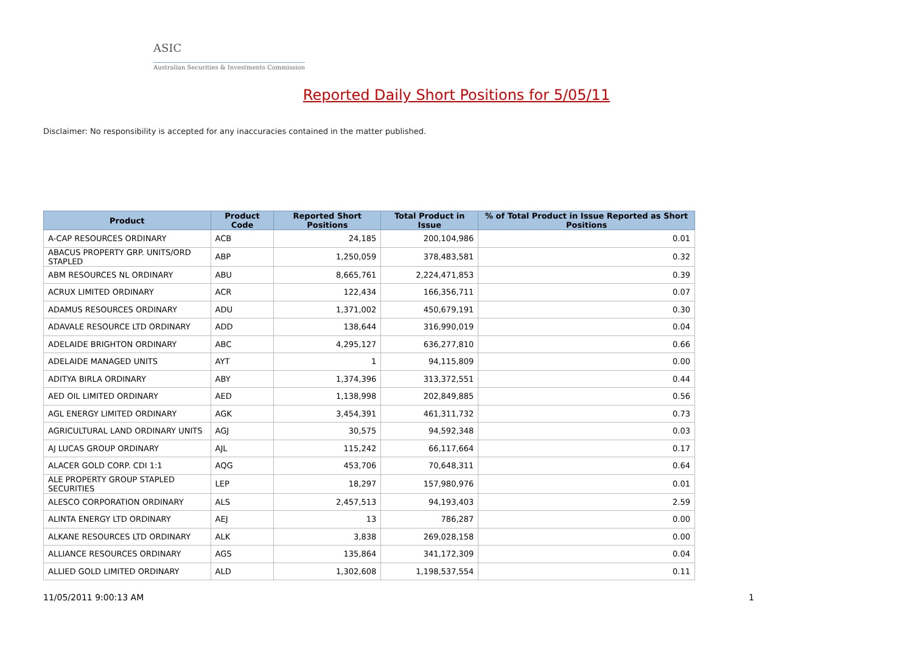ASIC
Australian Securities & Investments Commission
Reported Daily Short Positions for 5/05/11
Disclaimer: No responsibility is accepted for any inaccuracies contained in the matter published.
| Product | Product Code | Reported Short Positions | Total Product in Issue | % of Total Product in Issue Reported as Short Positions |
| --- | --- | --- | --- | --- |
| A-CAP RESOURCES ORDINARY | ACB | 24,185 | 200,104,986 | 0.01 |
| ABACUS PROPERTY GRP. UNITS/ORD STAPLED | ABP | 1,250,059 | 378,483,581 | 0.32 |
| ABM RESOURCES NL ORDINARY | ABU | 8,665,761 | 2,224,471,853 | 0.39 |
| ACRUX LIMITED ORDINARY | ACR | 122,434 | 166,356,711 | 0.07 |
| ADAMUS RESOURCES ORDINARY | ADU | 1,371,002 | 450,679,191 | 0.30 |
| ADAVALE RESOURCE LTD ORDINARY | ADD | 138,644 | 316,990,019 | 0.04 |
| ADELAIDE BRIGHTON ORDINARY | ABC | 4,295,127 | 636,277,810 | 0.66 |
| ADELAIDE MANAGED UNITS | AYT | 1 | 94,115,809 | 0.00 |
| ADITYA BIRLA ORDINARY | ABY | 1,374,396 | 313,372,551 | 0.44 |
| AED OIL LIMITED ORDINARY | AED | 1,138,998 | 202,849,885 | 0.56 |
| AGL ENERGY LIMITED ORDINARY | AGK | 3,454,391 | 461,311,732 | 0.73 |
| AGRICULTURAL LAND ORDINARY UNITS | AGJ | 30,575 | 94,592,348 | 0.03 |
| AJ LUCAS GROUP ORDINARY | AJL | 115,242 | 66,117,664 | 0.17 |
| ALACER GOLD CORP. CDI 1:1 | AQG | 453,706 | 70,648,311 | 0.64 |
| ALE PROPERTY GROUP STAPLED SECURITIES | LEP | 18,297 | 157,980,976 | 0.01 |
| ALESCO CORPORATION ORDINARY | ALS | 2,457,513 | 94,193,403 | 2.59 |
| ALINTA ENERGY LTD ORDINARY | AEJ | 13 | 786,287 | 0.00 |
| ALKANE RESOURCES LTD ORDINARY | ALK | 3,838 | 269,028,158 | 0.00 |
| ALLIANCE RESOURCES ORDINARY | AGS | 135,864 | 341,172,309 | 0.04 |
| ALLIED GOLD LIMITED ORDINARY | ALD | 1,302,608 | 1,198,537,554 | 0.11 |
11/05/2011 9:00:13 AM 1